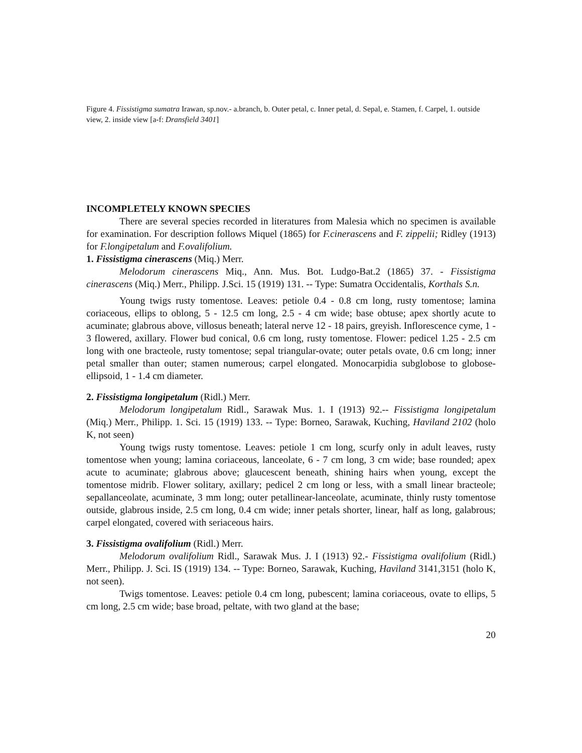Figure 4. Fissistigma sumatra Irawan, sp.nov.- a.branch, b. Outer petal, c. Inner petal, d. Sepal, e. Stamen, f. Carpel, 1. outside view, 2. inside view [a-f: Dransfield 3401]
INCOMPLETELY KNOWN SPECIES
There are several species recorded in literatures from Malesia which no specimen is available for examination. For description follows Miquel (1865) for F.cinerascens and F. zippelii; Ridley (1913) for F.longipetalum and F.ovalifolium.
1. Fissistigma cinerascens (Miq.) Merr.
Melodorum cinerascens Miq., Ann. Mus. Bot. Ludgo-Bat.2 (1865) 37. - Fissistigma cinerascens (Miq.) Merr., Philipp. J.Sci. 15 (1919) 131. -- Type: Sumatra Occidentalis, Korthals S.n.
Young twigs rusty tomentose. Leaves: petiole 0.4 - 0.8 cm long, rusty tomentose; lamina coriaceous, ellips to oblong, 5 - 12.5 cm long, 2.5 - 4 cm wide; base obtuse; apex shortly acute to acuminate; glabrous above, villosus beneath; lateral nerve 12 - 18 pairs, greyish. Inflorescence cyme, 1 - 3 flowered, axillary. Flower bud conical, 0.6 cm long, rusty tomentose. Flower: pedicel 1.25 - 2.5 cm long with one bracteole, rusty tomentose; sepal triangular-ovate; outer petals ovate, 0.6 cm long; inner petal smaller than outer; stamen numerous; carpel elongated. Monocarpidia subglobose to globose-ellipsoid, 1 - 1.4 cm diameter.
2. Fissistigma longipetalum (Ridl.) Merr.
Melodorum longipetalum Ridl., Sarawak Mus. 1. I (1913) 92.-- Fissistigma longipetalum (Miq.) Merr., Philipp. 1. Sci. 15 (1919) 133. -- Type: Borneo, Sarawak, Kuching, Haviland 2102 (holo K, not seen)
Young twigs rusty tomentose. Leaves: petiole 1 cm long, scurfy only in adult leaves, rusty tomentose when young; lamina coriaceous, lanceolate, 6 - 7 cm long, 3 cm wide; base rounded; apex acute to acuminate; glabrous above; glaucescent beneath, shining hairs when young, except the tomentose midrib. Flower solitary, axillary; pedicel 2 cm long or less, with a small linear bracteole; sepallanceolate, acuminate, 3 mm long; outer petallinear-lanceolate, acuminate, thinly rusty tomentose outside, glabrous inside, 2.5 cm long, 0.4 cm wide; inner petals shorter, linear, half as long, galabrous; carpel elongated, covered with seriaceous hairs.
3. Fissistigma ovalifolium (Ridl.) Merr.
Melodorum ovalifolium Ridl., Sarawak Mus. J. I (1913) 92.- Fissistigma ovalifolium (Ridl.) Merr., Philipp. J. Sci. IS (1919) 134. -- Type: Borneo, Sarawak, Kuching, Haviland 3141,3151 (holo K, not seen).
Twigs tomentose. Leaves: petiole 0.4 cm long, pubescent; lamina coriaceous, ovate to ellips, 5 cm long, 2.5 cm wide; base broad, peltate, with two gland at the base;
20